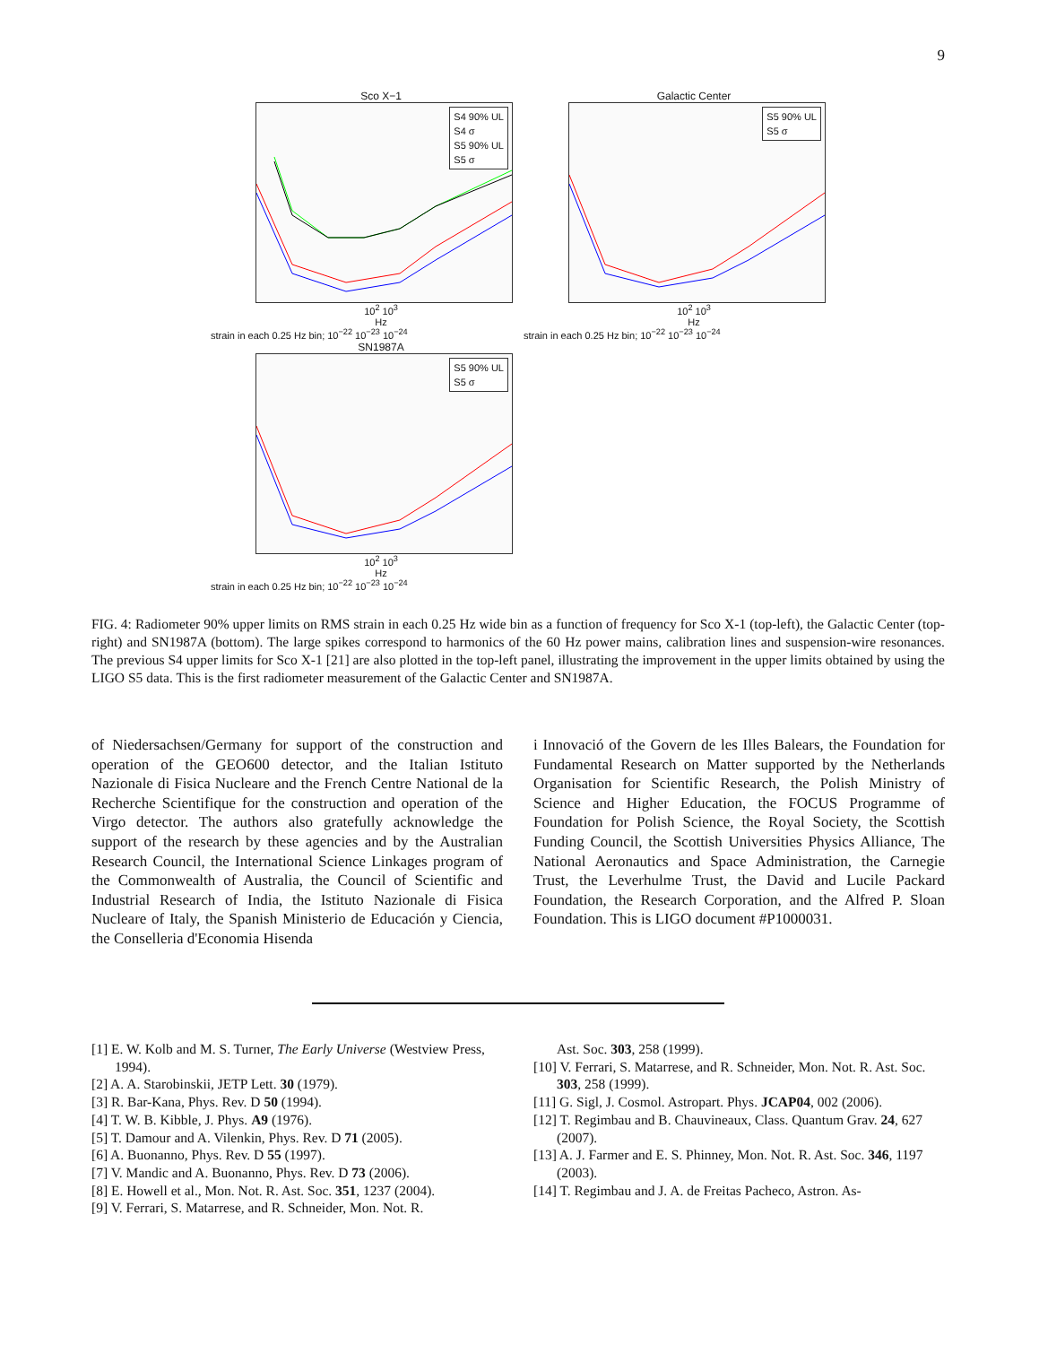9
Sco X−1
S4 90% UL
S4 σ
S5 90% UL
S5 σ
10<sup>2</sup> 10<sup>3</sup>
Hz
strain in each 0.25 Hz bin; 10<sup>−22</sup> 10<sup>−23</sup> 10<sup>−24</sup>
Galactic Center
S5 90% UL
S5 σ
10<sup>2</sup> 10<sup>3</sup>
Hz
strain in each 0.25 Hz bin; 10<sup>−22</sup> 10<sup>−23</sup> 10<sup>−24</sup>
SN1987A
S5 90% UL
S5 σ
10<sup>2</sup> 10<sup>3</sup>
Hz
strain in each 0.25 Hz bin; 10<sup>−22</sup> 10<sup>−23</sup> 10<sup>−24</sup>
FIG. 4: Radiometer 90% upper limits on RMS strain in each 0.25 Hz wide bin as a function of frequency for Sco X-1 (top-left), the Galactic Center (top-right) and SN1987A (bottom). The large spikes correspond to harmonics of the 60 Hz power mains, calibration lines and suspension-wire resonances. The previous S4 upper limits for Sco X-1 [21] are also plotted in the top-left panel, illustrating the improvement in the upper limits obtained by using the LIGO S5 data. This is the first radiometer measurement of the Galactic Center and SN1987A.
of Niedersachsen/Germany for support of the construction and operation of the GEO600 detector, and the Italian Istituto Nazionale di Fisica Nucleare and the French Centre National de la Recherche Scientifique for the construction and operation of the Virgo detector. The authors also gratefully acknowledge the support of the research by these agencies and by the Australian Research Council, the International Science Linkages program of the Commonwealth of Australia, the Council of Scientific and Industrial Research of India, the Istituto Nazionale di Fisica Nucleare of Italy, the Spanish Ministerio de Educación y Ciencia, the Conselleria d'Economia Hisenda
i Innovació of the Govern de les Illes Balears, the Foundation for Fundamental Research on Matter supported by the Netherlands Organisation for Scientific Research, the Polish Ministry of Science and Higher Education, the FOCUS Programme of Foundation for Polish Science, the Royal Society, the Scottish Funding Council, the Scottish Universities Physics Alliance, The National Aeronautics and Space Administration, the Carnegie Trust, the Leverhulme Trust, the David and Lucile Packard Foundation, the Research Corporation, and the Alfred P. Sloan Foundation. This is LIGO document #P1000031.
[1] E. W. Kolb and M. S. Turner, The Early Universe (Westview Press, 1994).
[2] A. A. Starobinskii, JETP Lett. 30 (1979).
[3] R. Bar-Kana, Phys. Rev. D 50 (1994).
[4] T. W. B. Kibble, J. Phys. A9 (1976).
[5] T. Damour and A. Vilenkin, Phys. Rev. D 71 (2005).
[6] A. Buonanno, Phys. Rev. D 55 (1997).
[7] V. Mandic and A. Buonanno, Phys. Rev. D 73 (2006).
[8] E. Howell et al., Mon. Not. R. Ast. Soc. 351, 1237 (2004).
[9] V. Ferrari, S. Matarrese, and R. Schneider, Mon. Not. R.
Ast. Soc. 303, 258 (1999).
[10] V. Ferrari, S. Matarrese, and R. Schneider, Mon. Not. R. Ast. Soc. 303, 258 (1999).
[11] G. Sigl, J. Cosmol. Astropart. Phys. JCAP04, 002 (2006).
[12] T. Regimbau and B. Chauvineaux, Class. Quantum Grav. 24, 627 (2007).
[13] A. J. Farmer and E. S. Phinney, Mon. Not. R. Ast. Soc. 346, 1197 (2003).
[14] T. Regimbau and J. A. de Freitas Pacheco, Astron. As-